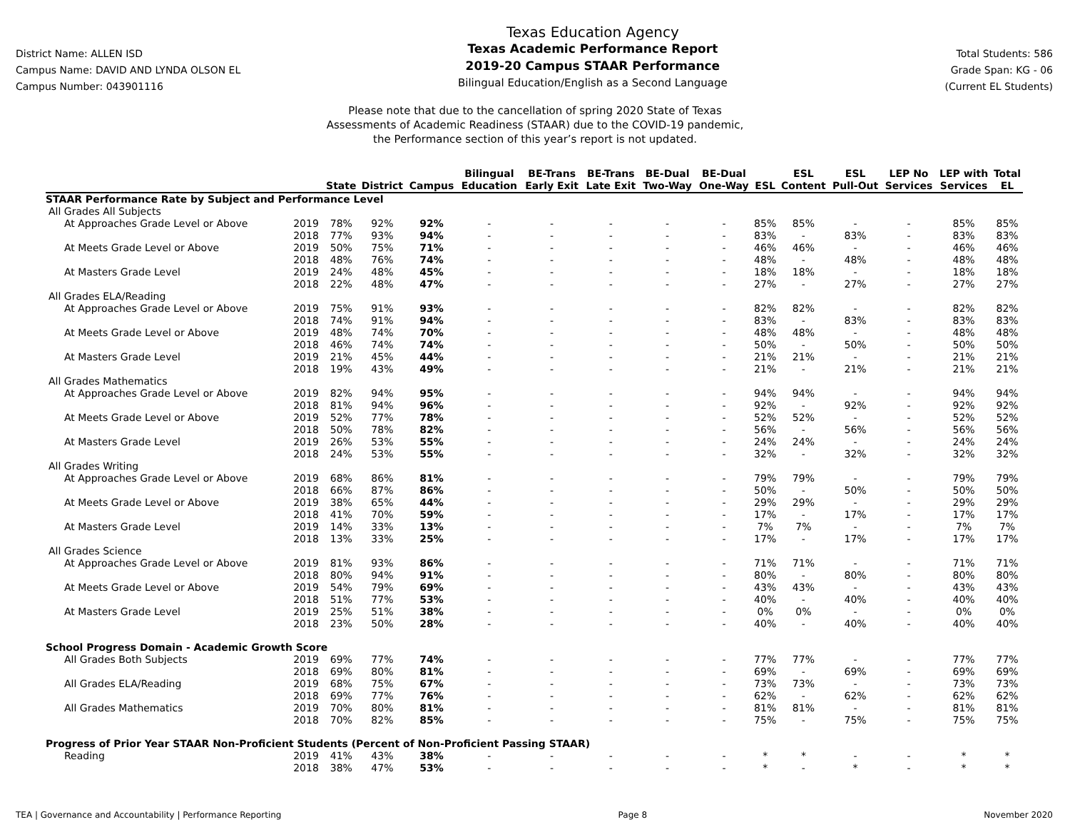District Name: ALLEN ISD
Campus Name: DAVID AND LYNDA OLSON EL
Campus Number: 043901116
Texas Education Agency
Texas Academic Performance Report
2019-20 Campus STAAR Performance
Bilingual Education/English as a Second Language
Total Students: 586
Grade Span: KG - 06
(Current EL Students)
Please note that due to the cancellation of spring 2020 State of Texas
Assessments of Academic Readiness (STAAR) due to the COVID-19 pandemic,
the Performance section of this year’s report is not updated.
| | | State | District | Campus | Bilingual Education | BE-Trans Early Exit | BE-Trans Late Exit | BE-Dual Two-Way | BE-Dual One-Way | ESL | ESL Content | ESL Pull-Out | LEP No Services | LEP with Services | Total EL |
| --- | --- | --- | --- | --- | --- | --- | --- | --- | --- | --- | --- | --- | --- | --- | --- |
| STAAR Performance Rate by Subject and Performance Level | | | | | | | | | | | | | | | |
| All Grades All Subjects | | | | | | | | | | | | | | | |
| At Approaches Grade Level or Above | 2019 | 78% | 92% | 92% | - | - | - | - | - | 85% | 85% | - | - | 85% | 85% |
| | 2018 | 77% | 93% | 94% | - | - | - | - | - | 83% | - | 83% | - | 83% | 83% |
| At Meets Grade Level or Above | 2019 | 50% | 75% | 71% | - | - | - | - | - | 46% | 46% | - | - | 46% | 46% |
| | 2018 | 48% | 76% | 74% | - | - | - | - | - | 48% | - | 48% | - | 48% | 48% |
| At Masters Grade Level | 2019 | 24% | 48% | 45% | - | - | - | - | - | 18% | 18% | - | - | 18% | 18% |
| | 2018 | 22% | 48% | 47% | - | - | - | - | - | 27% | - | 27% | - | 27% | 27% |
| All Grades ELA/Reading | | | | | | | | | | | | | | | |
| At Approaches Grade Level or Above | 2019 | 75% | 91% | 93% | - | - | - | - | - | 82% | 82% | - | - | 82% | 82% |
| | 2018 | 74% | 91% | 94% | - | - | - | - | - | 83% | - | 83% | - | 83% | 83% |
| At Meets Grade Level or Above | 2019 | 48% | 74% | 70% | - | - | - | - | - | 48% | 48% | - | - | 48% | 48% |
| | 2018 | 46% | 74% | 74% | - | - | - | - | - | 50% | - | 50% | - | 50% | 50% |
| At Masters Grade Level | 2019 | 21% | 45% | 44% | - | - | - | - | - | 21% | 21% | - | - | 21% | 21% |
| | 2018 | 19% | 43% | 49% | - | - | - | - | - | 21% | - | 21% | - | 21% | 21% |
| All Grades Mathematics | | | | | | | | | | | | | | | |
| At Approaches Grade Level or Above | 2019 | 82% | 94% | 95% | - | - | - | - | - | 94% | 94% | - | - | 94% | 94% |
| | 2018 | 81% | 94% | 96% | - | - | - | - | - | 92% | - | 92% | - | 92% | 92% |
| At Meets Grade Level or Above | 2019 | 52% | 77% | 78% | - | - | - | - | - | 52% | 52% | - | - | 52% | 52% |
| | 2018 | 50% | 78% | 82% | - | - | - | - | - | 56% | - | 56% | - | 56% | 56% |
| At Masters Grade Level | 2019 | 26% | 53% | 55% | - | - | - | - | - | 24% | 24% | - | - | 24% | 24% |
| | 2018 | 24% | 53% | 55% | - | - | - | - | - | 32% | - | 32% | - | 32% | 32% |
| All Grades Writing | | | | | | | | | | | | | | | |
| At Approaches Grade Level or Above | 2019 | 68% | 86% | 81% | - | - | - | - | - | 79% | 79% | - | - | 79% | 79% |
| | 2018 | 66% | 87% | 86% | - | - | - | - | - | 50% | - | 50% | - | 50% | 50% |
| At Meets Grade Level or Above | 2019 | 38% | 65% | 44% | - | - | - | - | - | 29% | 29% | - | - | 29% | 29% |
| | 2018 | 41% | 70% | 59% | - | - | - | - | - | 17% | - | 17% | - | 17% | 17% |
| At Masters Grade Level | 2019 | 14% | 33% | 13% | - | - | - | - | - | 7% | 7% | - | - | 7% | 7% |
| | 2018 | 13% | 33% | 25% | - | - | - | - | - | 17% | - | 17% | - | 17% | 17% |
| All Grades Science | | | | | | | | | | | | | | | |
| At Approaches Grade Level or Above | 2019 | 81% | 93% | 86% | - | - | - | - | - | 71% | 71% | - | - | 71% | 71% |
| | 2018 | 80% | 94% | 91% | - | - | - | - | - | 80% | - | 80% | - | 80% | 80% |
| At Meets Grade Level or Above | 2019 | 54% | 79% | 69% | - | - | - | - | - | 43% | 43% | - | - | 43% | 43% |
| | 2018 | 51% | 77% | 53% | - | - | - | - | - | 40% | - | 40% | - | 40% | 40% |
| At Masters Grade Level | 2019 | 25% | 51% | 38% | - | - | - | - | - | 0% | 0% | - | - | 0% | 0% |
| | 2018 | 23% | 50% | 28% | - | - | - | - | - | 40% | - | 40% | - | 40% | 40% |
| School Progress Domain - Academic Growth Score | | | | | | | | | | | | | | | |
| All Grades Both Subjects | 2019 | 69% | 77% | 74% | - | - | - | - | - | 77% | 77% | - | - | 77% | 77% |
| | 2018 | 69% | 80% | 81% | - | - | - | - | - | 69% | - | 69% | - | 69% | 69% |
| All Grades ELA/Reading | 2019 | 68% | 75% | 67% | - | - | - | - | - | 73% | 73% | - | - | 73% | 73% |
| | 2018 | 69% | 77% | 76% | - | - | - | - | - | 62% | - | 62% | - | 62% | 62% |
| All Grades Mathematics | 2019 | 70% | 80% | 81% | - | - | - | - | - | 81% | 81% | - | - | 81% | 81% |
| | 2018 | 70% | 82% | 85% | - | - | - | - | - | 75% | - | 75% | - | 75% | 75% |
| Progress of Prior Year STAAR Non-Proficient Students (Percent of Non-Proficient Passing STAAR) | | | | | | | | | | | | | | | |
| Reading | 2019 | 41% | 43% | 38% | - | - | - | - | - | * | * | - | - | * | * |
| | 2018 | 38% | 47% | 53% | - | - | - | - | - | * | - | * | - | * | * |
TEA | Governance and Accountability | Performance Reporting Page 8 November 2020